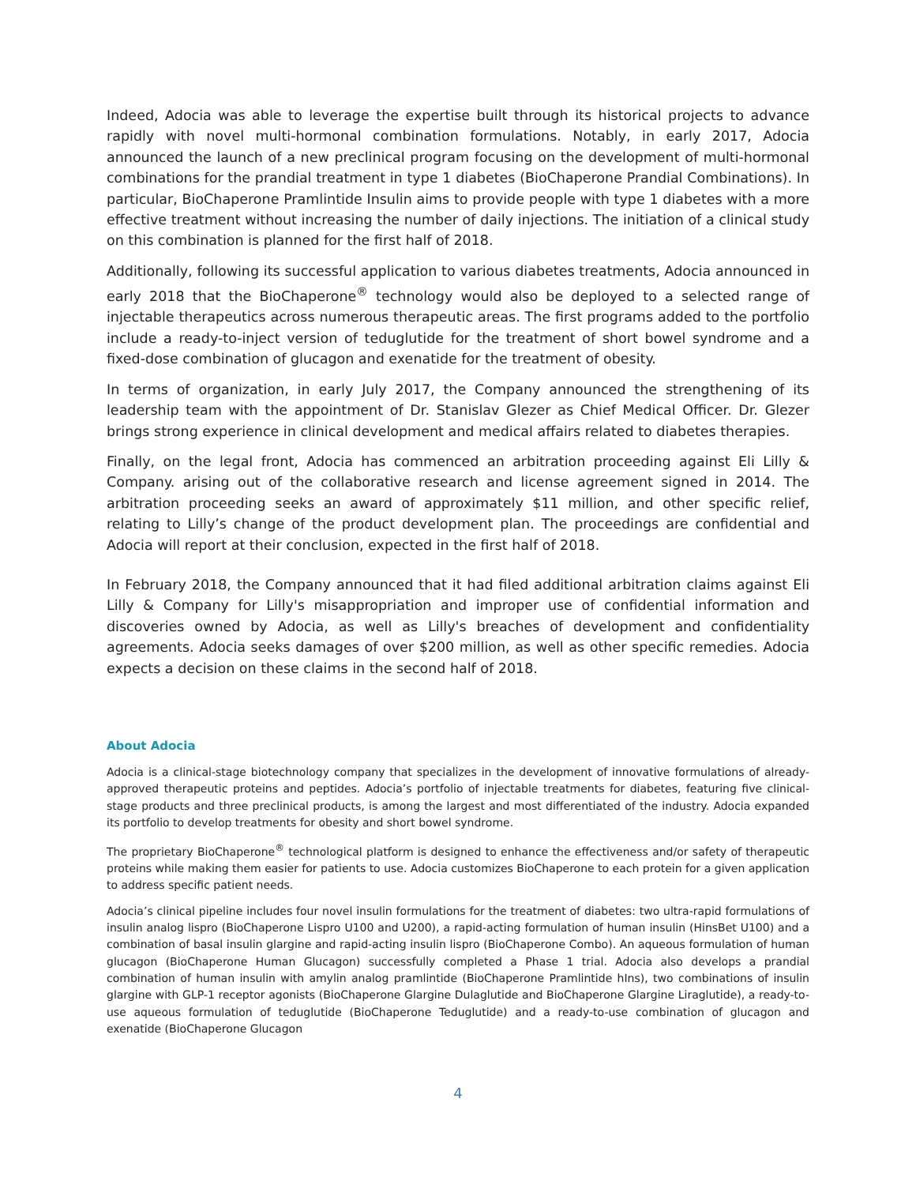Indeed, Adocia was able to leverage the expertise built through its historical projects to advance rapidly with novel multi-hormonal combination formulations. Notably, in early 2017, Adocia announced the launch of a new preclinical program focusing on the development of multi-hormonal combinations for the prandial treatment in type 1 diabetes (BioChaperone Prandial Combinations). In particular, BioChaperone Pramlintide Insulin aims to provide people with type 1 diabetes with a more effective treatment without increasing the number of daily injections. The initiation of a clinical study on this combination is planned for the first half of 2018.
Additionally, following its successful application to various diabetes treatments, Adocia announced in early 2018 that the BioChaperone<sup>®</sup> technology would also be deployed to a selected range of injectable therapeutics across numerous therapeutic areas. The first programs added to the portfolio include a ready-to-inject version of teduglutide for the treatment of short bowel syndrome and a fixed-dose combination of glucagon and exenatide for the treatment of obesity.
In terms of organization, in early July 2017, the Company announced the strengthening of its leadership team with the appointment of Dr. Stanislav Glezer as Chief Medical Officer. Dr. Glezer brings strong experience in clinical development and medical affairs related to diabetes therapies.
Finally, on the legal front, Adocia has commenced an arbitration proceeding against Eli Lilly & Company. arising out of the collaborative research and license agreement signed in 2014. The arbitration proceeding seeks an award of approximately $11 million, and other specific relief, relating to Lilly’s change of the product development plan. The proceedings are confidential and Adocia will report at their conclusion, expected in the first half of 2018.
In February 2018, the Company announced that it had filed additional arbitration claims against Eli Lilly & Company for Lilly's misappropriation and improper use of confidential information and discoveries owned by Adocia, as well as Lilly's breaches of development and confidentiality agreements. Adocia seeks damages of over $200 million, as well as other specific remedies. Adocia expects a decision on these claims in the second half of 2018.
About Adocia
Adocia is a clinical-stage biotechnology company that specializes in the development of innovative formulations of already-approved therapeutic proteins and peptides. Adocia’s portfolio of injectable treatments for diabetes, featuring five clinical-stage products and three preclinical products, is among the largest and most differentiated of the industry. Adocia expanded its portfolio to develop treatments for obesity and short bowel syndrome.
The proprietary BioChaperone<sup>®</sup> technological platform is designed to enhance the effectiveness and/or safety of therapeutic proteins while making them easier for patients to use. Adocia customizes BioChaperone to each protein for a given application to address specific patient needs.
Adocia’s clinical pipeline includes four novel insulin formulations for the treatment of diabetes: two ultra-rapid formulations of insulin analog lispro (BioChaperone Lispro U100 and U200), a rapid-acting formulation of human insulin (HinsBet U100) and a combination of basal insulin glargine and rapid-acting insulin lispro (BioChaperone Combo). An aqueous formulation of human glucagon (BioChaperone Human Glucagon) successfully completed a Phase 1 trial. Adocia also develops a prandial combination of human insulin with amylin analog pramlintide (BioChaperone Pramlintide hIns), two combinations of insulin glargine with GLP-1 receptor agonists (BioChaperone Glargine Dulaglutide and BioChaperone Glargine Liraglutide), a ready-to-use aqueous formulation of teduglutide (BioChaperone Teduglutide) and a ready-to-use combination of glucagon and exenatide (BioChaperone Glucagon
4